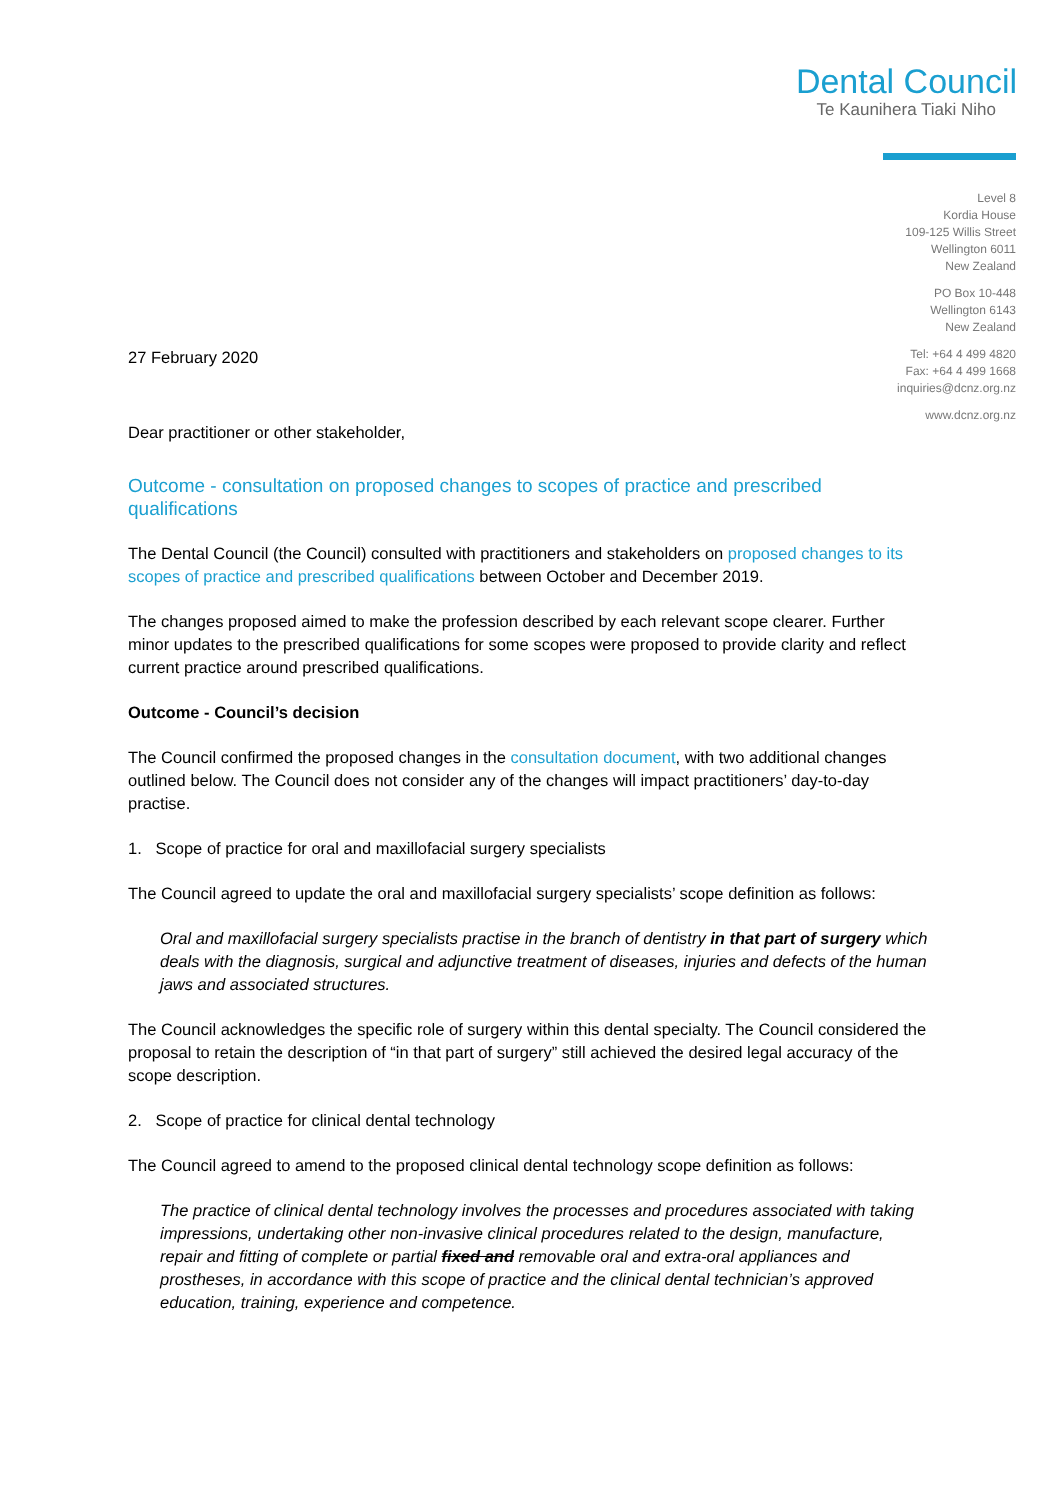Dental Council
Te Kaunihera Tiaki Niho
Level 8
Kordia House
109-125 Willis Street
Wellington 6011
New Zealand
PO Box 10-448
Wellington 6143
New Zealand
Tel: +64 4 499 4820
Fax: +64 4 499 1668
inquiries@dcnz.org.nz
www.dcnz.org.nz
27 February 2020
Dear practitioner or other stakeholder,
Outcome - consultation on proposed changes to scopes of practice and prescribed qualifications
The Dental Council (the Council) consulted with practitioners and stakeholders on proposed changes to its scopes of practice and prescribed qualifications between October and December 2019.
The changes proposed aimed to make the profession described by each relevant scope clearer. Further minor updates to the prescribed qualifications for some scopes were proposed to provide clarity and reflect current practice around prescribed qualifications.
Outcome - Council’s decision
The Council confirmed the proposed changes in the consultation document, with two additional changes outlined below. The Council does not consider any of the changes will impact practitioners’ day-to-day practise.
1. Scope of practice for oral and maxillofacial surgery specialists
The Council agreed to update the oral and maxillofacial surgery specialists’ scope definition as follows:
Oral and maxillofacial surgery specialists practise in the branch of dentistry in that part of surgery which deals with the diagnosis, surgical and adjunctive treatment of diseases, injuries and defects of the human jaws and associated structures.
The Council acknowledges the specific role of surgery within this dental specialty. The Council considered the proposal to retain the description of “in that part of surgery” still achieved the desired legal accuracy of the scope description.
2. Scope of practice for clinical dental technology
The Council agreed to amend to the proposed clinical dental technology scope definition as follows:
The practice of clinical dental technology involves the processes and procedures associated with taking impressions, undertaking other non-invasive clinical procedures related to the design, manufacture, repair and fitting of complete or partial fixed and removable oral and extra-oral appliances and prostheses, in accordance with this scope of practice and the clinical dental technician’s approved education, training, experience and competence.